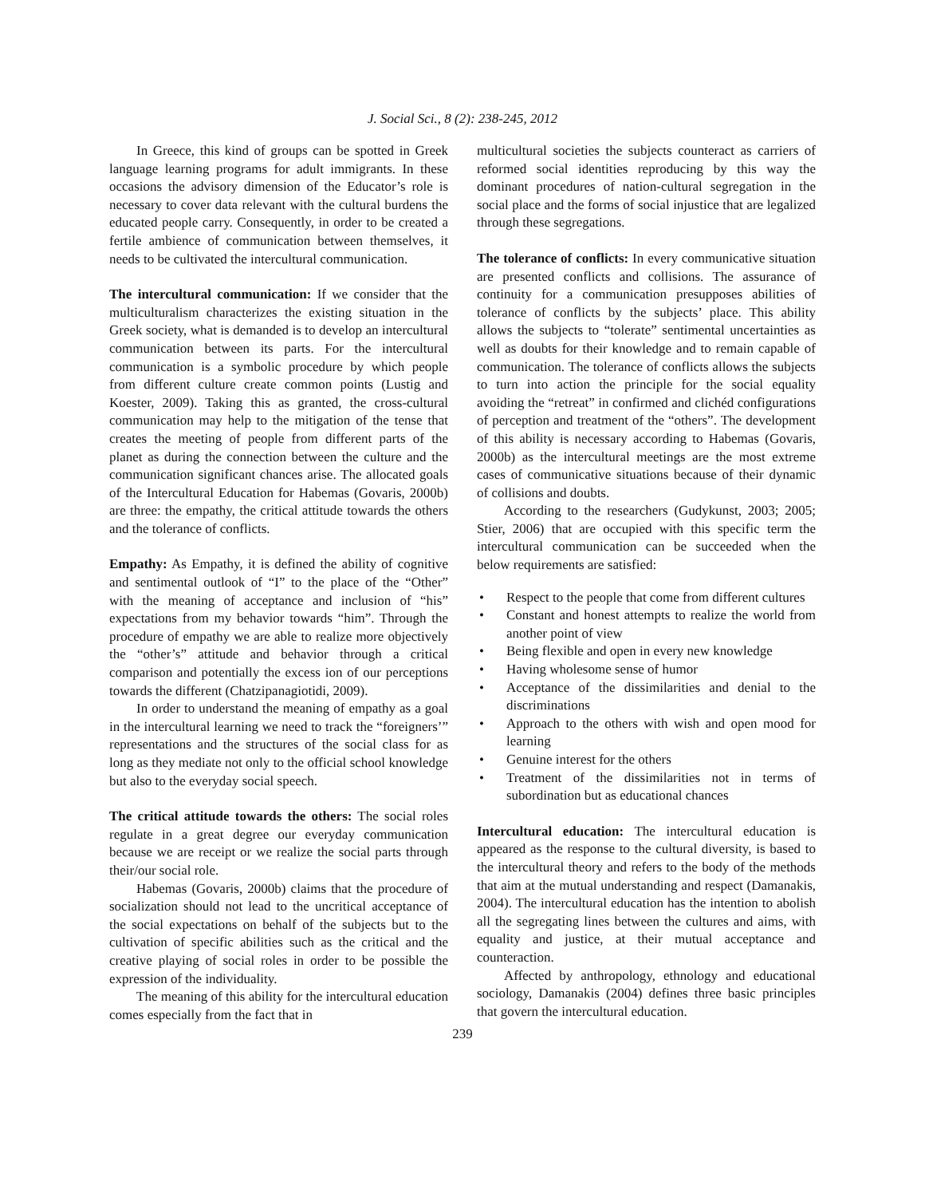J. Social Sci., 8 (2): 238-245, 2012
In Greece, this kind of groups can be spotted in Greek language learning programs for adult immigrants. In these occasions the advisory dimension of the Educator’s role is necessary to cover data relevant with the cultural burdens the educated people carry. Consequently, in order to be created a fertile ambience of communication between themselves, it needs to be cultivated the intercultural communication.
The intercultural communication: If we consider that the multiculturalism characterizes the existing situation in the Greek society, what is demanded is to develop an intercultural communication between its parts. For the intercultural communication is a symbolic procedure by which people from different culture create common points (Lustig and Koester, 2009). Taking this as granted, the cross-cultural communication may help to the mitigation of the tense that creates the meeting of people from different parts of the planet as during the connection between the culture and the communication significant chances arise. The allocated goals of the Intercultural Education for Habemas (Govaris, 2000b) are three: the empathy, the critical attitude towards the others and the tolerance of conflicts.
Empathy: As Empathy, it is defined the ability of cognitive and sentimental outlook of “I” to the place of the “Other” with the meaning of acceptance and inclusion of “his” expectations from my behavior towards “him”. Through the procedure of empathy we are able to realize more objectively the “other’s” attitude and behavior through a critical comparison and potentially the excess ion of our perceptions towards the different (Chatzipanagiotidi, 2009).
In order to understand the meaning of empathy as a goal in the intercultural learning we need to track the “foreigners’” representations and the structures of the social class for as long as they mediate not only to the official school knowledge but also to the everyday social speech.
The critical attitude towards the others: The social roles regulate in a great degree our everyday communication because we are receipt or we realize the social parts through their/our social role.
Habemas (Govaris, 2000b) claims that the procedure of socialization should not lead to the uncritical acceptance of the social expectations on behalf of the subjects but to the cultivation of specific abilities such as the critical and the creative playing of social roles in order to be possible the expression of the individuality.
The meaning of this ability for the intercultural education comes especially from the fact that in
multicultural societies the subjects counteract as carriers of reformed social identities reproducing by this way the dominant procedures of nation-cultural segregation in the social place and the forms of social injustice that are legalized through these segregations.
The tolerance of conflicts: In every communicative situation are presented conflicts and collisions. The assurance of continuity for a communication presupposes abilities of tolerance of conflicts by the subjects’ place. This ability allows the subjects to “tolerate” sentimental uncertainties as well as doubts for their knowledge and to remain capable of communication. The tolerance of conflicts allows the subjects to turn into action the principle for the social equality avoiding the “retreat” in confirmed and clichéd configurations of perception and treatment of the “others”. The development of this ability is necessary according to Habemas (Govaris, 2000b) as the intercultural meetings are the most extreme cases of communicative situations because of their dynamic of collisions and doubts.
According to the researchers (Gudykunst, 2003; 2005; Stier, 2006) that are occupied with this specific term the intercultural communication can be succeeded when the below requirements are satisfied:
• Respect to the people that come from different cultures
• Constant and honest attempts to realize the world from another point of view
• Being flexible and open in every new knowledge
• Having wholesome sense of humor
• Acceptance of the dissimilarities and denial to the discriminations
• Approach to the others with wish and open mood for learning
• Genuine interest for the others
• Treatment of the dissimilarities not in terms of subordination but as educational chances
Intercultural education: The intercultural education is appeared as the response to the cultural diversity, is based to the intercultural theory and refers to the body of the methods that aim at the mutual understanding and respect (Damanakis, 2004). The intercultural education has the intention to abolish all the segregating lines between the cultures and aims, with equality and justice, at their mutual acceptance and counteraction.
Affected by anthropology, ethnology and educational sociology, Damanakis (2004) defines three basic principles that govern the intercultural education.
239